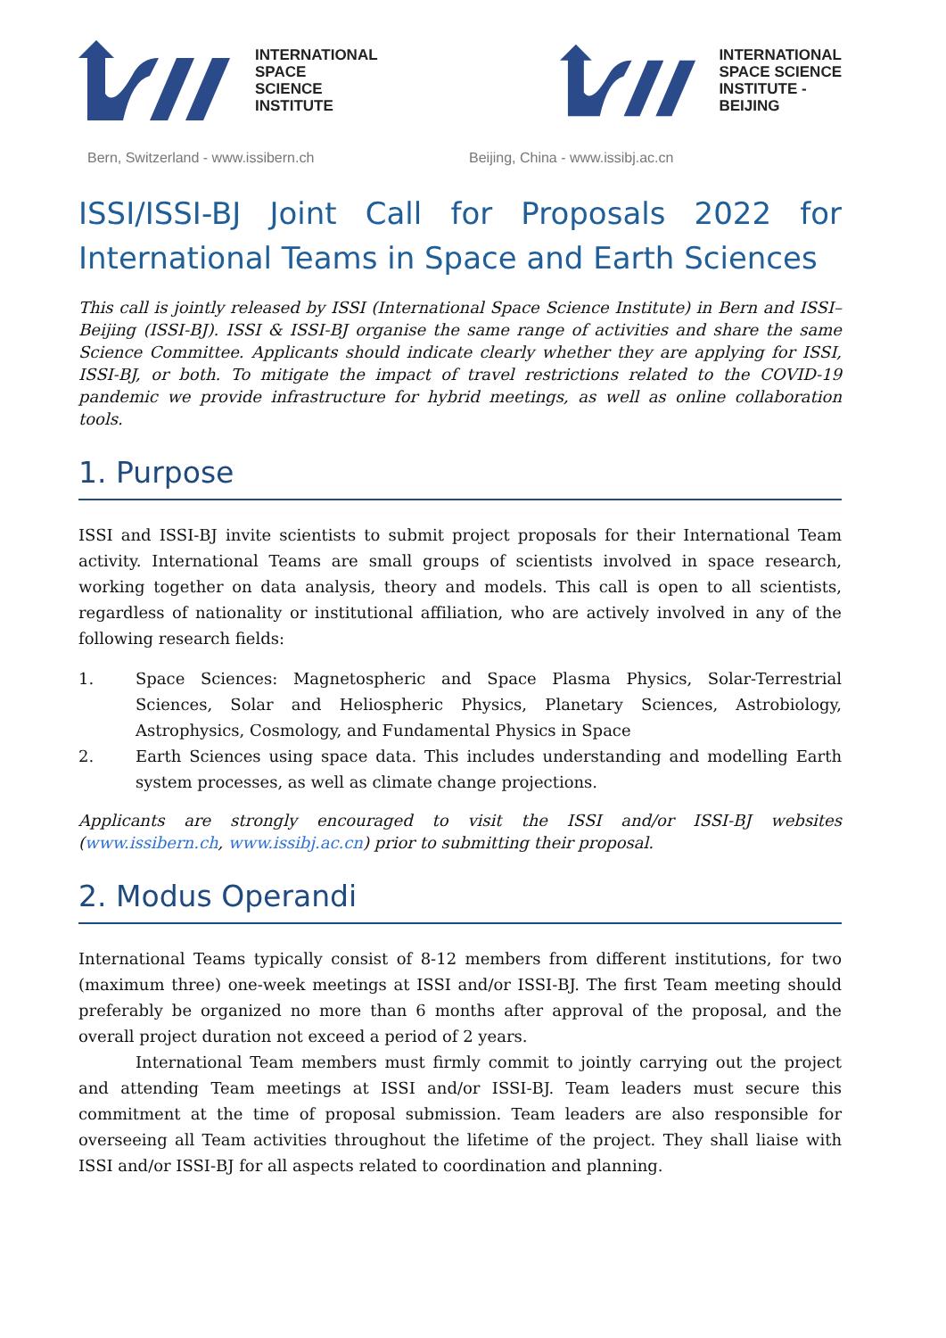INTERNATIONAL
SPACE
SCIENCE
INSTITUTE
INTERNATIONAL
SPACE SCIENCE
INSTITUTE -
BEIJING
Bern, Switzerland - www.issibern.ch Beijing, China - www.issibj.ac.cn
ISSI/ISSI-BJ Joint Call for Proposals 2022 for International Teams in Space and Earth Sciences
This call is jointly released by ISSI (International Space Science Institute) in Bern and ISSI–Beijing (ISSI-BJ). ISSI & ISSI-BJ organise the same range of activities and share the same Science Committee. Applicants should indicate clearly whether they are applying for ISSI, ISSI-BJ, or both. To mitigate the impact of travel restrictions related to the COVID-19 pandemic we provide infrastructure for hybrid meetings, as well as online collaboration tools.
1. Purpose
ISSI and ISSI-BJ invite scientists to submit project proposals for their International Team activity. International Teams are small groups of scientists involved in space research, working together on data analysis, theory and models. This call is open to all scientists, regardless of nationality or institutional affiliation, who are actively involved in any of the following research fields:
1. Space Sciences: Magnetospheric and Space Plasma Physics, Solar-Terrestrial Sciences, Solar and Heliospheric Physics, Planetary Sciences, Astrobiology, Astrophysics, Cosmology, and Fundamental Physics in Space
2. Earth Sciences using space data. This includes understanding and modelling Earth system processes, as well as climate change projections.
Applicants are strongly encouraged to visit the ISSI and/or ISSI-BJ websites (www.issibern.ch, www.issibj.ac.cn) prior to submitting their proposal.
2. Modus Operandi
International Teams typically consist of 8-12 members from different institutions, for two (maximum three) one-week meetings at ISSI and/or ISSI-BJ. The first Team meeting should preferably be organized no more than 6 months after approval of the proposal, and the overall project duration not exceed a period of 2 years.
International Team members must firmly commit to jointly carrying out the project and attending Team meetings at ISSI and/or ISSI-BJ. Team leaders must secure this commitment at the time of proposal submission. Team leaders are also responsible for overseeing all Team activities throughout the lifetime of the project. They shall liaise with ISSI and/or ISSI-BJ for all aspects related to coordination and planning.